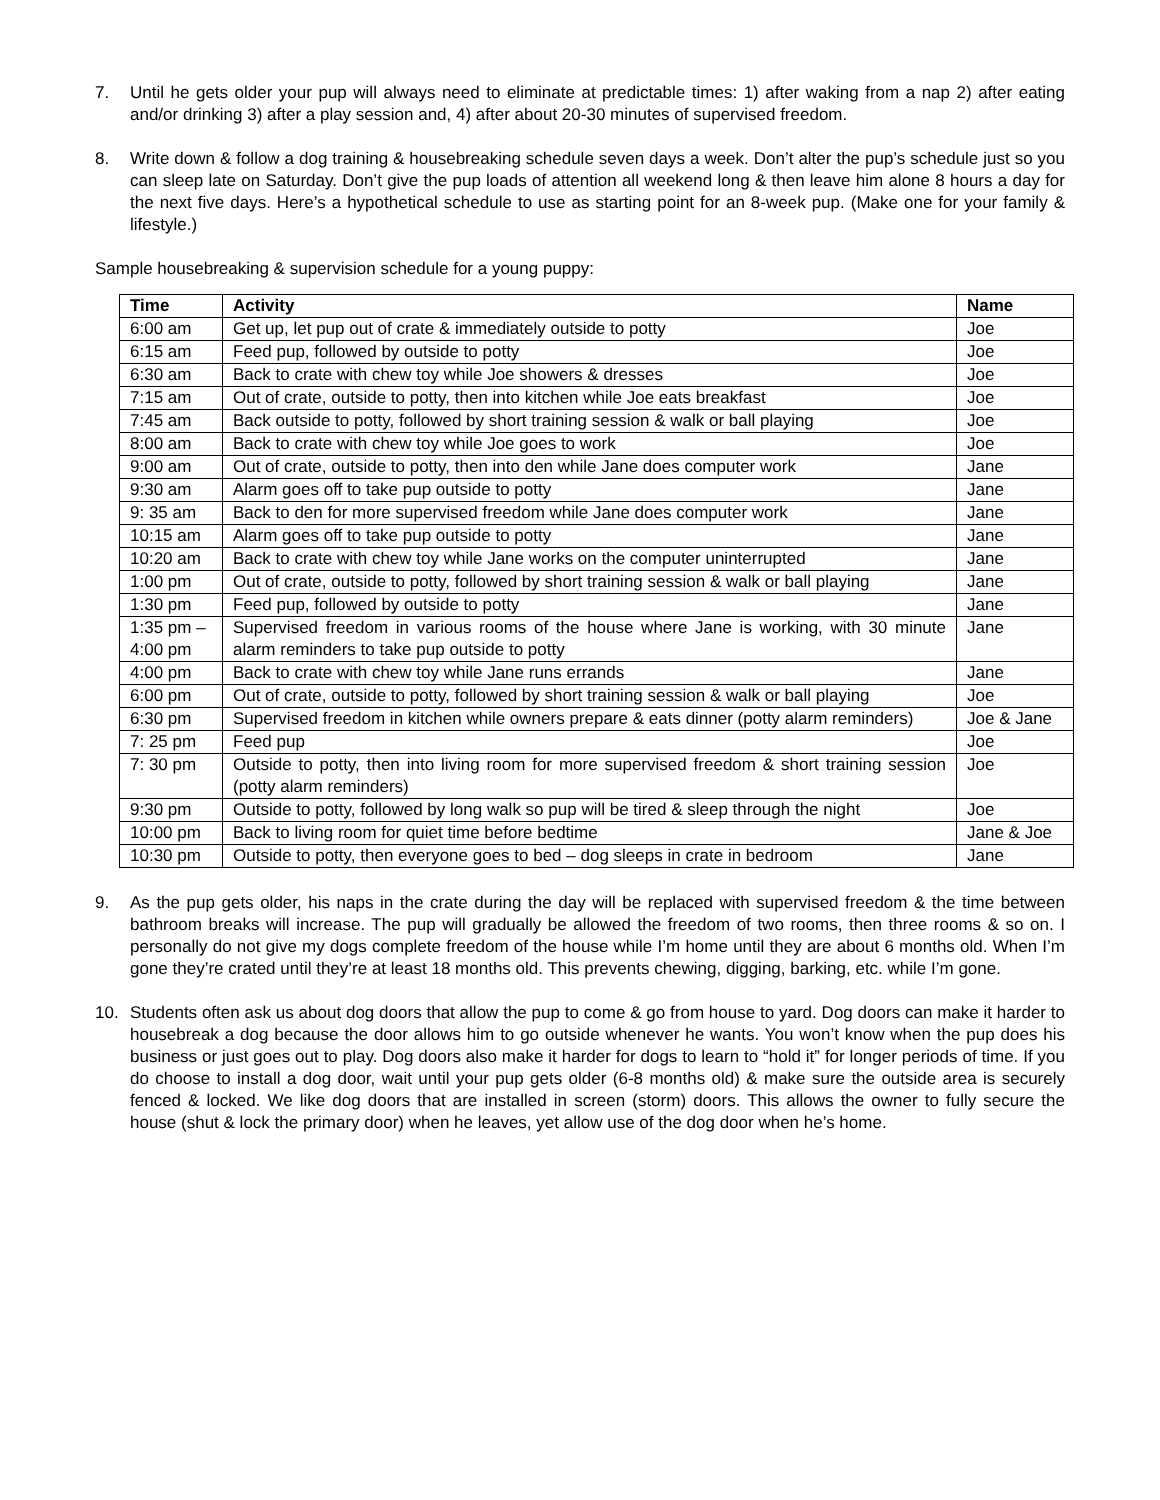7. Until he gets older your pup will always need to eliminate at predictable times: 1) after waking from a nap 2) after eating and/or drinking 3) after a play session and, 4) after about 20-30 minutes of supervised freedom.
8. Write down & follow a dog training & housebreaking schedule seven days a week. Don’t alter the pup’s schedule just so you can sleep late on Saturday. Don’t give the pup loads of attention all weekend long & then leave him alone 8 hours a day for the next five days. Here’s a hypothetical schedule to use as starting point for an 8-week pup. (Make one for your family & lifestyle.)
Sample housebreaking & supervision schedule for a young puppy:
| Time | Activity | Name |
| --- | --- | --- |
| 6:00 am | Get up, let pup out of crate & immediately outside to potty | Joe |
| 6:15 am | Feed pup, followed by outside to potty | Joe |
| 6:30 am | Back to crate with chew toy while Joe showers & dresses | Joe |
| 7:15 am | Out of crate, outside to potty, then into kitchen while Joe eats breakfast | Joe |
| 7:45 am | Back outside to potty, followed by short training session & walk or ball playing | Joe |
| 8:00 am | Back to crate with chew toy while Joe goes to work | Joe |
| 9:00 am | Out of crate, outside to potty, then into den while Jane does computer work | Jane |
| 9:30 am | Alarm goes off to take pup outside to potty | Jane |
| 9: 35 am | Back to den for more supervised freedom while Jane does computer work | Jane |
| 10:15 am | Alarm goes off to take pup outside to potty | Jane |
| 10:20 am | Back to crate with chew toy while Jane works on the computer uninterrupted | Jane |
| 1:00 pm | Out of crate, outside to potty, followed by short training session & walk or ball playing | Jane |
| 1:30 pm | Feed pup, followed by outside to potty | Jane |
| 1:35 pm – 4:00 pm | Supervised freedom in various rooms of the house where Jane is working, with 30 minute alarm reminders to take pup outside to potty | Jane |
| 4:00 pm | Back to crate with chew toy while Jane runs errands | Jane |
| 6:00 pm | Out of crate, outside to potty, followed by short training session & walk or ball playing | Joe |
| 6:30 pm | Supervised freedom in kitchen while owners prepare & eats dinner (potty alarm reminders) | Joe & Jane |
| 7: 25 pm | Feed pup | Joe |
| 7: 30 pm | Outside to potty, then into living room for more supervised freedom & short training session (potty alarm reminders) | Joe |
| 9:30 pm | Outside to potty, followed by long walk so pup will be tired & sleep through the night | Joe |
| 10:00 pm | Back to living room for quiet time before bedtime | Jane & Joe |
| 10:30 pm | Outside to potty, then everyone goes to bed – dog sleeps in crate in bedroom | Jane |
9. As the pup gets older, his naps in the crate during the day will be replaced with supervised freedom & the time between bathroom breaks will increase. The pup will gradually be allowed the freedom of two rooms, then three rooms & so on. I personally do not give my dogs complete freedom of the house while I’m home until they are about 6 months old. When I’m gone they’re crated until they’re at least 18 months old. This prevents chewing, digging, barking, etc. while I’m gone.
10. Students often ask us about dog doors that allow the pup to come & go from house to yard. Dog doors can make it harder to housebreak a dog because the door allows him to go outside whenever he wants. You won’t know when the pup does his business or just goes out to play. Dog doors also make it harder for dogs to learn to “hold it” for longer periods of time. If you do choose to install a dog door, wait until your pup gets older (6-8 months old) & make sure the outside area is securely fenced & locked. We like dog doors that are installed in screen (storm) doors. This allows the owner to fully secure the house (shut & lock the primary door) when he leaves, yet allow use of the dog door when he’s home.